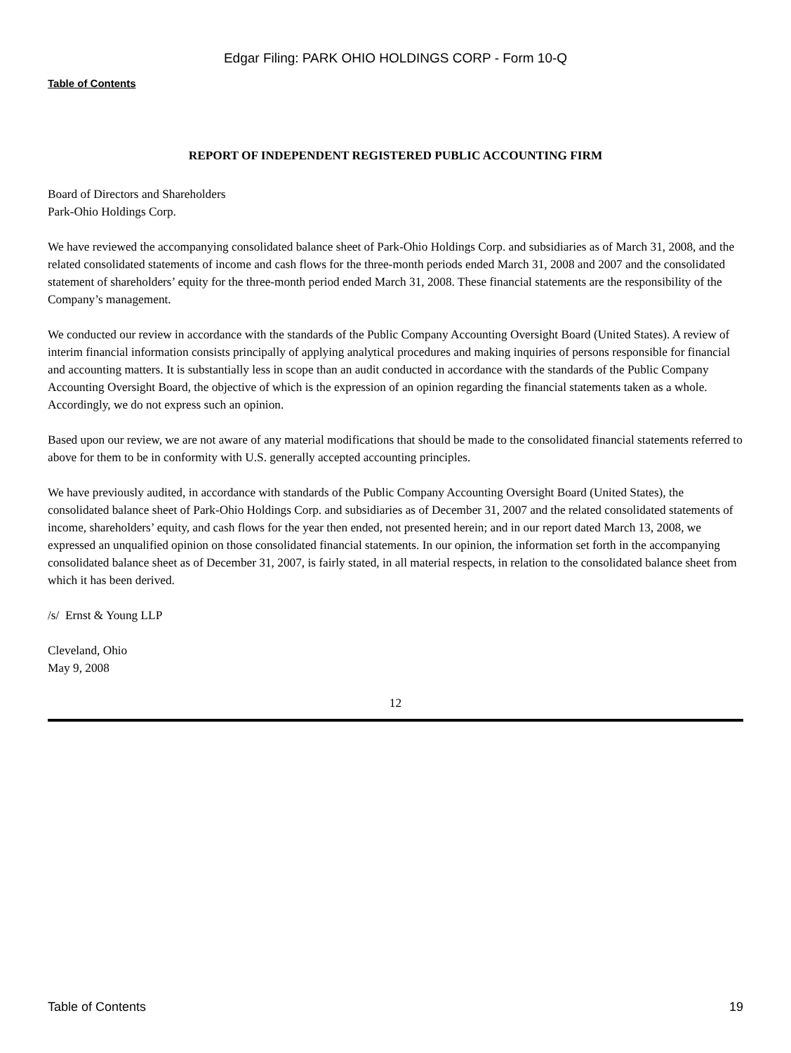Edgar Filing: PARK OHIO HOLDINGS CORP - Form 10-Q
Table of Contents
REPORT OF INDEPENDENT REGISTERED PUBLIC ACCOUNTING FIRM
Board of Directors and Shareholders
Park-Ohio Holdings Corp.
We have reviewed the accompanying consolidated balance sheet of Park-Ohio Holdings Corp. and subsidiaries as of March 31, 2008, and the related consolidated statements of income and cash flows for the three-month periods ended March 31, 2008 and 2007 and the consolidated statement of shareholders’ equity for the three-month period ended March 31, 2008. These financial statements are the responsibility of the Company’s management.
We conducted our review in accordance with the standards of the Public Company Accounting Oversight Board (United States). A review of interim financial information consists principally of applying analytical procedures and making inquiries of persons responsible for financial and accounting matters. It is substantially less in scope than an audit conducted in accordance with the standards of the Public Company Accounting Oversight Board, the objective of which is the expression of an opinion regarding the financial statements taken as a whole. Accordingly, we do not express such an opinion.
Based upon our review, we are not aware of any material modifications that should be made to the consolidated financial statements referred to above for them to be in conformity with U.S. generally accepted accounting principles.
We have previously audited, in accordance with standards of the Public Company Accounting Oversight Board (United States), the consolidated balance sheet of Park-Ohio Holdings Corp. and subsidiaries as of December 31, 2007 and the related consolidated statements of income, shareholders’ equity, and cash flows for the year then ended, not presented herein; and in our report dated March 13, 2008, we expressed an unqualified opinion on those consolidated financial statements. In our opinion, the information set forth in the accompanying consolidated balance sheet as of December 31, 2007, is fairly stated, in all material respects, in relation to the consolidated balance sheet from which it has been derived.
/s/ Ernst & Young LLP
Cleveland, Ohio
May 9, 2008
12
Table of Contents 19